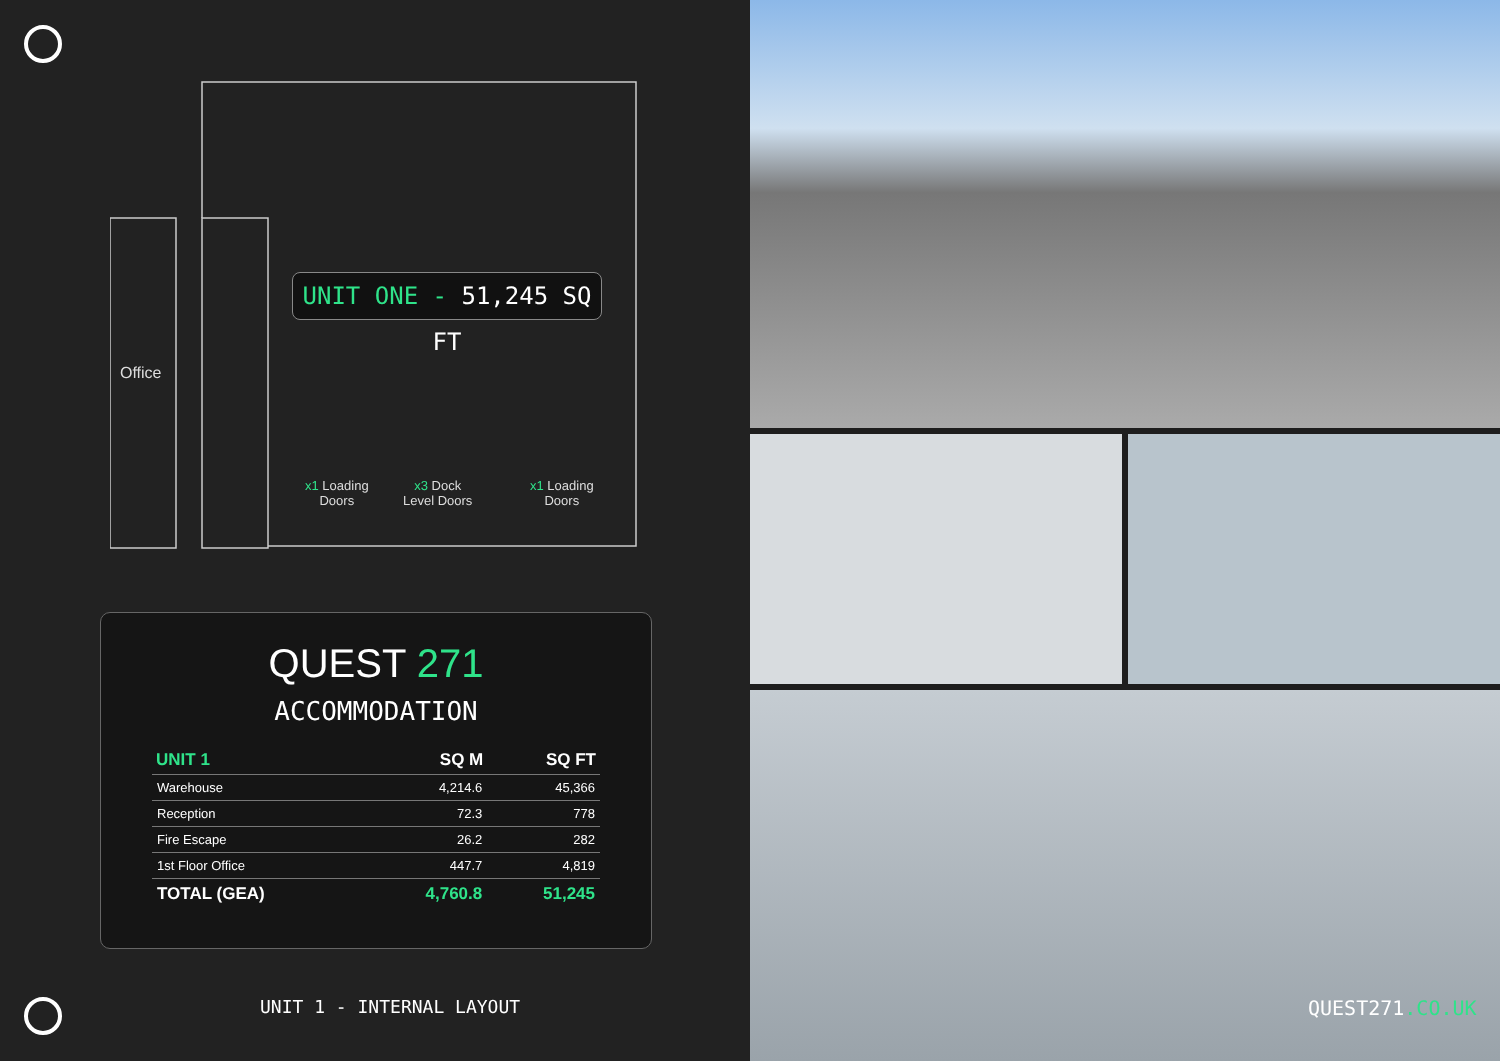Office
UNIT ONE - 51,245 SQ FT
x1 Loading
Doors
x3 Dock
Level Doors
x1 Loading
Doors
QUEST 271
ACCOMMODATION
| UNIT 1 | SQ M | SQ FT |
| --- | --- | --- |
| Warehouse | 4,214.6 | 45,366 |
| Reception | 72.3 | 778 |
| Fire Escape | 26.2 | 282 |
| 1st Floor Office | 447.7 | 4,819 |
| TOTAL (GEA) | 4,760.8 | 51,245 |
UNIT 1 - INTERNAL LAYOUT
QUEST271.CO.UK